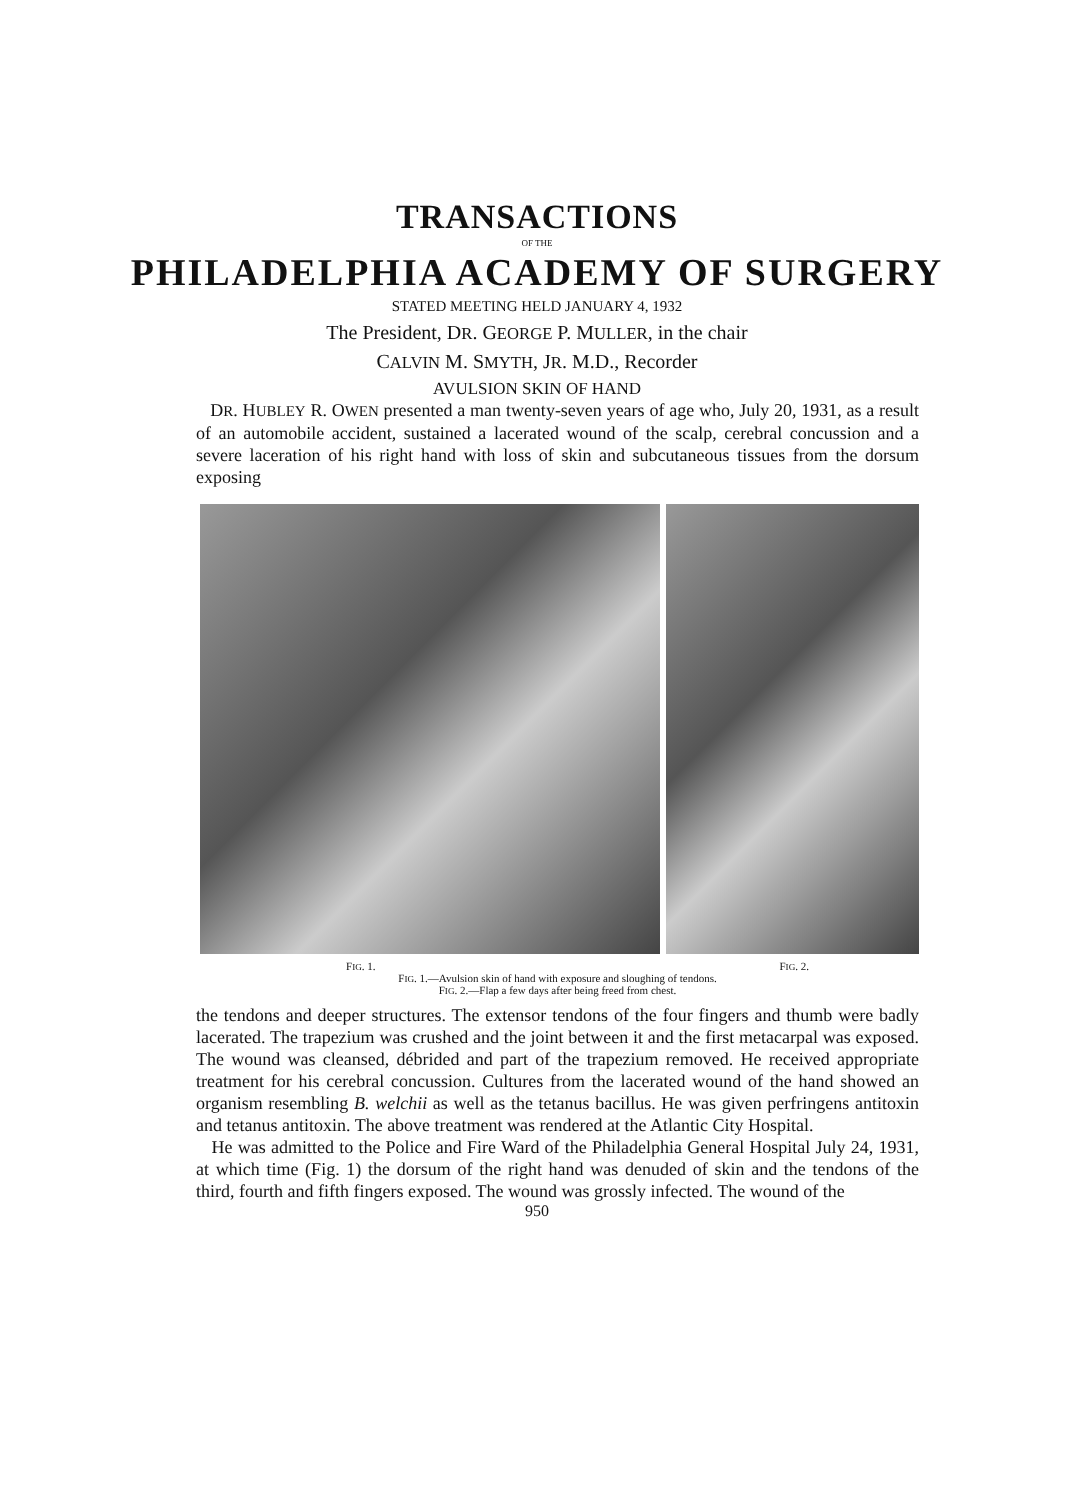TRANSACTIONS
OF THE
PHILADELPHIA ACADEMY OF SURGERY
STATED MEETING HELD JANUARY 4, 1932
The President, DR. GEORGE P. MULLER, in the chair
CALVIN M. SMYTH, JR. M.D., Recorder
AVULSION SKIN OF HAND
DR. HUBLEY R. OWEN presented a man twenty-seven years of age who, July 20, 1931, as a result of an automobile accident, sustained a lacerated wound of the scalp, cerebral concussion and a severe laceration of his right hand with loss of skin and subcutaneous tissues from the dorsum exposing
FIG. 1. FIG. 2.
FIG. 1.—Avulsion skin of hand with exposure and sloughing of tendons.
FIG. 2.—Flap a few days after being freed from chest.
the tendons and deeper structures. The extensor tendons of the four fingers and thumb were badly lacerated. The trapezium was crushed and the joint between it and the first metacarpal was exposed. The wound was cleansed, débrided and part of the trapezium removed. He received appropriate treatment for his cerebral concussion. Cultures from the lacerated wound of the hand showed an organism resembling B. welchii as well as the tetanus bacillus. He was given perfringens antitoxin and tetanus antitoxin. The above treatment was rendered at the Atlantic City Hospital.
He was admitted to the Police and Fire Ward of the Philadelphia General Hospital July 24, 1931, at which time (Fig. 1) the dorsum of the right hand was denuded of skin and the tendons of the third, fourth and fifth fingers exposed. The wound was grossly infected. The wound of the
950